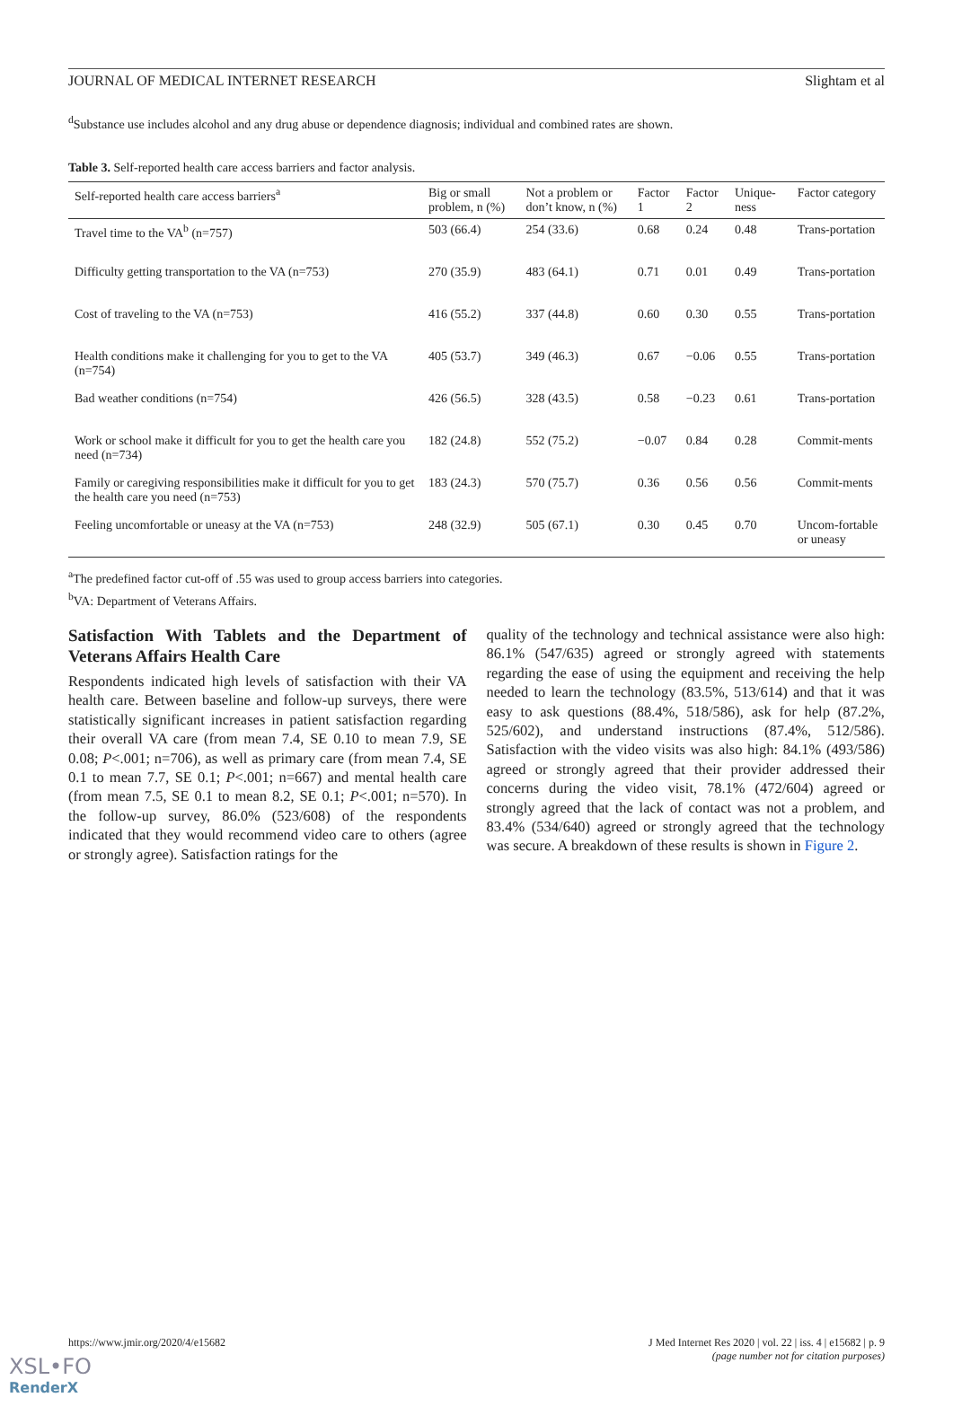JOURNAL OF MEDICAL INTERNET RESEARCH Slightam et al
<sup>d</sup> Substance use includes alcohol and any drug abuse or dependence diagnosis; individual and combined rates are shown.
Table 3. Self-reported health care access barriers and factor analysis.
| Self-reported health care access barriers<sup>a</sup> | Big or small problem, n (%) | Not a problem or don’t know, n (%) | Factor 1 | Factor 2 | Unique-ness | Factor category |
| --- | --- | --- | --- | --- | --- | --- |
| Travel time to the VA<sup>b</sup> (n=757) | 503 (66.4) | 254 (33.6) | 0.68 | 0.24 | 0.48 | Trans-portation |
| Difficulty getting transportation to the VA (n=753) | 270 (35.9) | 483 (64.1) | 0.71 | 0.01 | 0.49 | Trans-portation |
| Cost of traveling to the VA (n=753) | 416 (55.2) | 337 (44.8) | 0.60 | 0.30 | 0.55 | Trans-portation |
| Health conditions make it challenging for you to get to the VA (n=754) | 405 (53.7) | 349 (46.3) | 0.67 | −0.06 | 0.55 | Trans-portation |
| Bad weather conditions (n=754) | 426 (56.5) | 328 (43.5) | 0.58 | −0.23 | 0.61 | Trans-portation |
| Work or school make it difficult for you to get the health care you need (n=734) | 182 (24.8) | 552 (75.2) | −0.07 | 0.84 | 0.28 | Commit-ments |
| Family or caregiving responsibilities make it difficult for you to get the health care you need (n=753) | 183 (24.3) | 570 (75.7) | 0.36 | 0.56 | 0.56 | Commit-ments |
| Feeling uncomfortable or uneasy at the VA (n=753) | 248 (32.9) | 505 (67.1) | 0.30 | 0.45 | 0.70 | Uncom-fortable or uneasy |
<sup>a</sup> The predefined factor cut-off of .55 was used to group access barriers into categories.
<sup>b</sup> VA: Department of Veterans Affairs.
Satisfaction With Tablets and the Department of Veterans Affairs Health Care
Respondents indicated high levels of satisfaction with their VA health care. Between baseline and follow-up surveys, there were statistically significant increases in patient satisfaction regarding their overall VA care (from mean 7.4, SE 0.10 to mean 7.9, SE 0.08; P<.001; n=706), as well as primary care (from mean 7.4, SE 0.1 to mean 7.7, SE 0.1; P<.001; n=667) and mental health care (from mean 7.5, SE 0.1 to mean 8.2, SE 0.1; P<.001; n=570). In the follow-up survey, 86.0% (523/608) of the respondents indicated that they would recommend video care to others (agree or strongly agree). Satisfaction ratings for the
quality of the technology and technical assistance were also high: 86.1% (547/635) agreed or strongly agreed with statements regarding the ease of using the equipment and receiving the help needed to learn the technology (83.5%, 513/614) and that it was easy to ask questions (88.4%, 518/586), ask for help (87.2%, 525/602), and understand instructions (87.4%, 512/586). Satisfaction with the video visits was also high: 84.1% (493/586) agreed or strongly agreed that their provider addressed their concerns during the video visit, 78.1% (472/604) agreed or strongly agreed that the lack of contact was not a problem, and 83.4% (534/640) agreed or strongly agreed that the technology was secure. A breakdown of these results is shown in Figure 2.
https://www.jmir.org/2020/4/e15682 J Med Internet Res 2020 | vol. 22 | iss. 4 | e15682 | p. 9
(page number not for citation purposes)
XSL•FO
RenderX